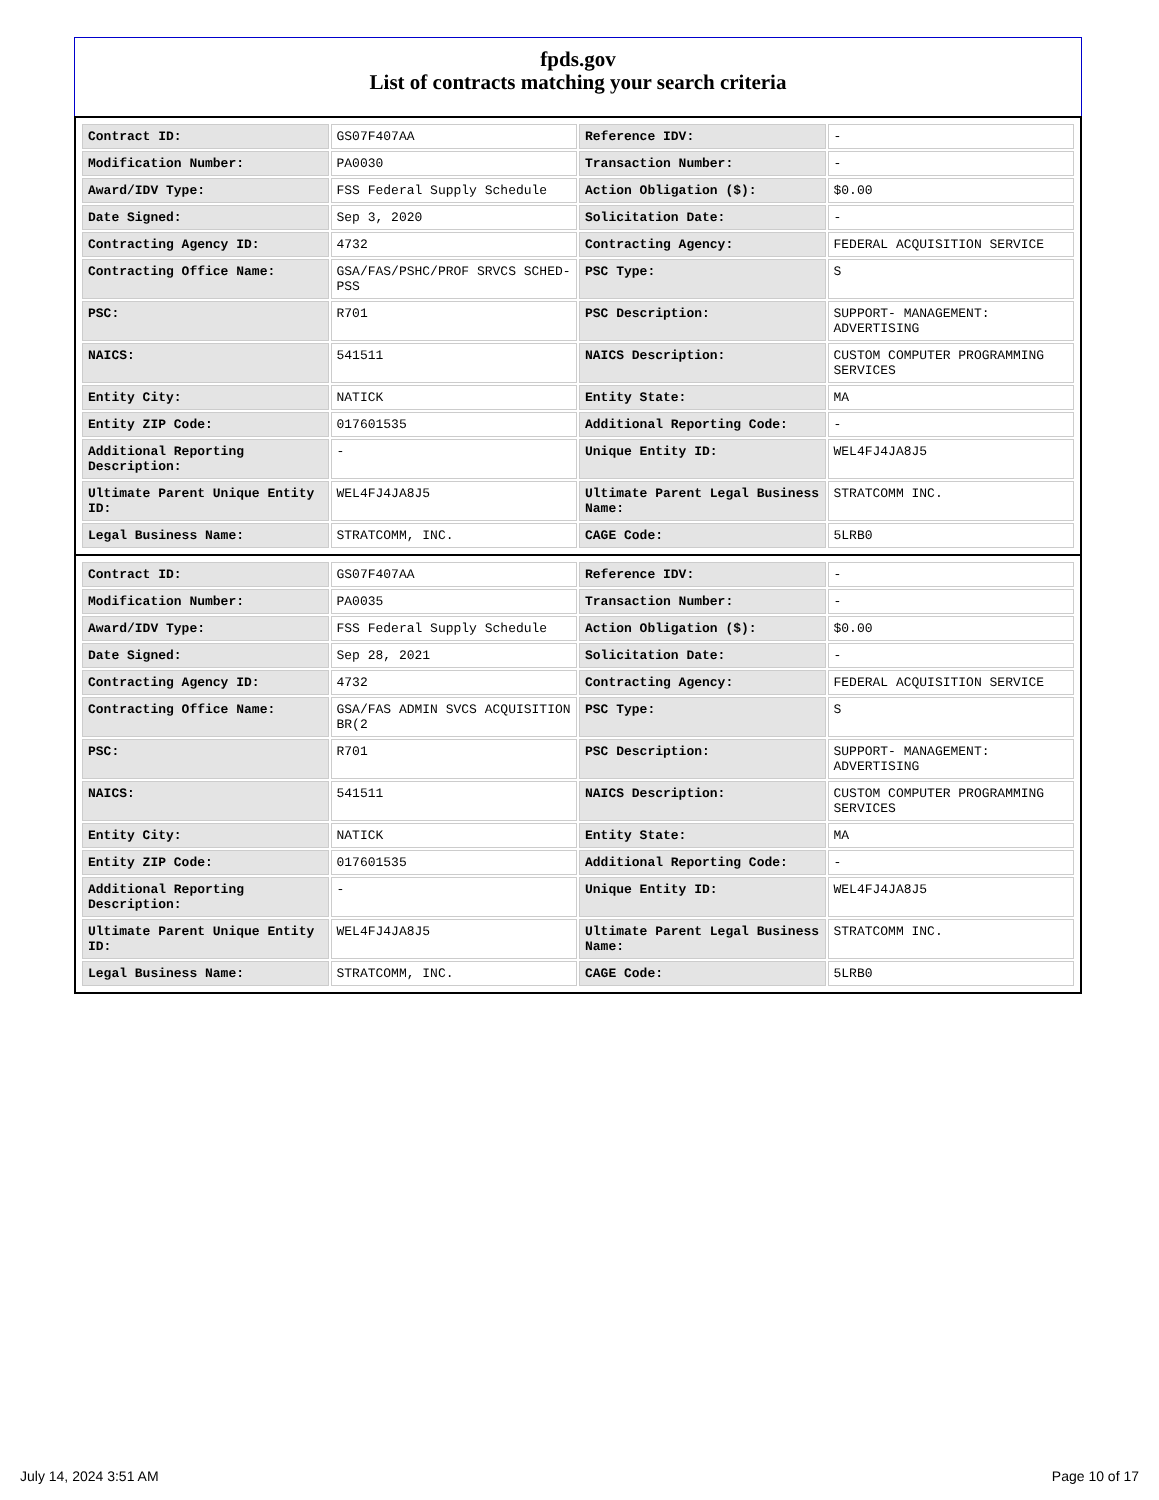fpds.gov
List of contracts matching your search criteria
| Contract ID: | GS07F407AA | Reference IDV: | - |
| Modification Number: | PA0030 | Transaction Number: | - |
| Award/IDV Type: | FSS Federal Supply Schedule | Action Obligation ($): | $0.00 |
| Date Signed: | Sep 3, 2020 | Solicitation Date: | - |
| Contracting Agency ID: | 4732 | Contracting Agency: | FEDERAL ACQUISITION SERVICE |
| Contracting Office Name: | GSA/FAS/PSHC/PROF SRVCS SCHED-PSS | PSC Type: | S |
| PSC: | R701 | PSC Description: | SUPPORT- MANAGEMENT: ADVERTISING |
| NAICS: | 541511 | NAICS Description: | CUSTOM COMPUTER PROGRAMMING SERVICES |
| Entity City: | NATICK | Entity State: | MA |
| Entity ZIP Code: | 017601535 | Additional Reporting Code: | - |
| Additional Reporting Description: | - | Unique Entity ID: | WEL4FJ4JA8J5 |
| Ultimate Parent Unique Entity ID: | WEL4FJ4JA8J5 | Ultimate Parent Legal Business Name: | STRATCOMM INC. |
| Legal Business Name: | STRATCOMM, INC. | CAGE Code: | 5LRB0 |
| Contract ID: | GS07F407AA | Reference IDV: | - |
| Modification Number: | PA0035 | Transaction Number: | - |
| Award/IDV Type: | FSS Federal Supply Schedule | Action Obligation ($): | $0.00 |
| Date Signed: | Sep 28, 2021 | Solicitation Date: | - |
| Contracting Agency ID: | 4732 | Contracting Agency: | FEDERAL ACQUISITION SERVICE |
| Contracting Office Name: | GSA/FAS ADMIN SVCS ACQUISITION BR(2 | PSC Type: | S |
| PSC: | R701 | PSC Description: | SUPPORT- MANAGEMENT: ADVERTISING |
| NAICS: | 541511 | NAICS Description: | CUSTOM COMPUTER PROGRAMMING SERVICES |
| Entity City: | NATICK | Entity State: | MA |
| Entity ZIP Code: | 017601535 | Additional Reporting Code: | - |
| Additional Reporting Description: | - | Unique Entity ID: | WEL4FJ4JA8J5 |
| Ultimate Parent Unique Entity ID: | WEL4FJ4JA8J5 | Ultimate Parent Legal Business Name: | STRATCOMM INC. |
| Legal Business Name: | STRATCOMM, INC. | CAGE Code: | 5LRB0 |
July 14, 2024 3:51 AM Page 10 of 17